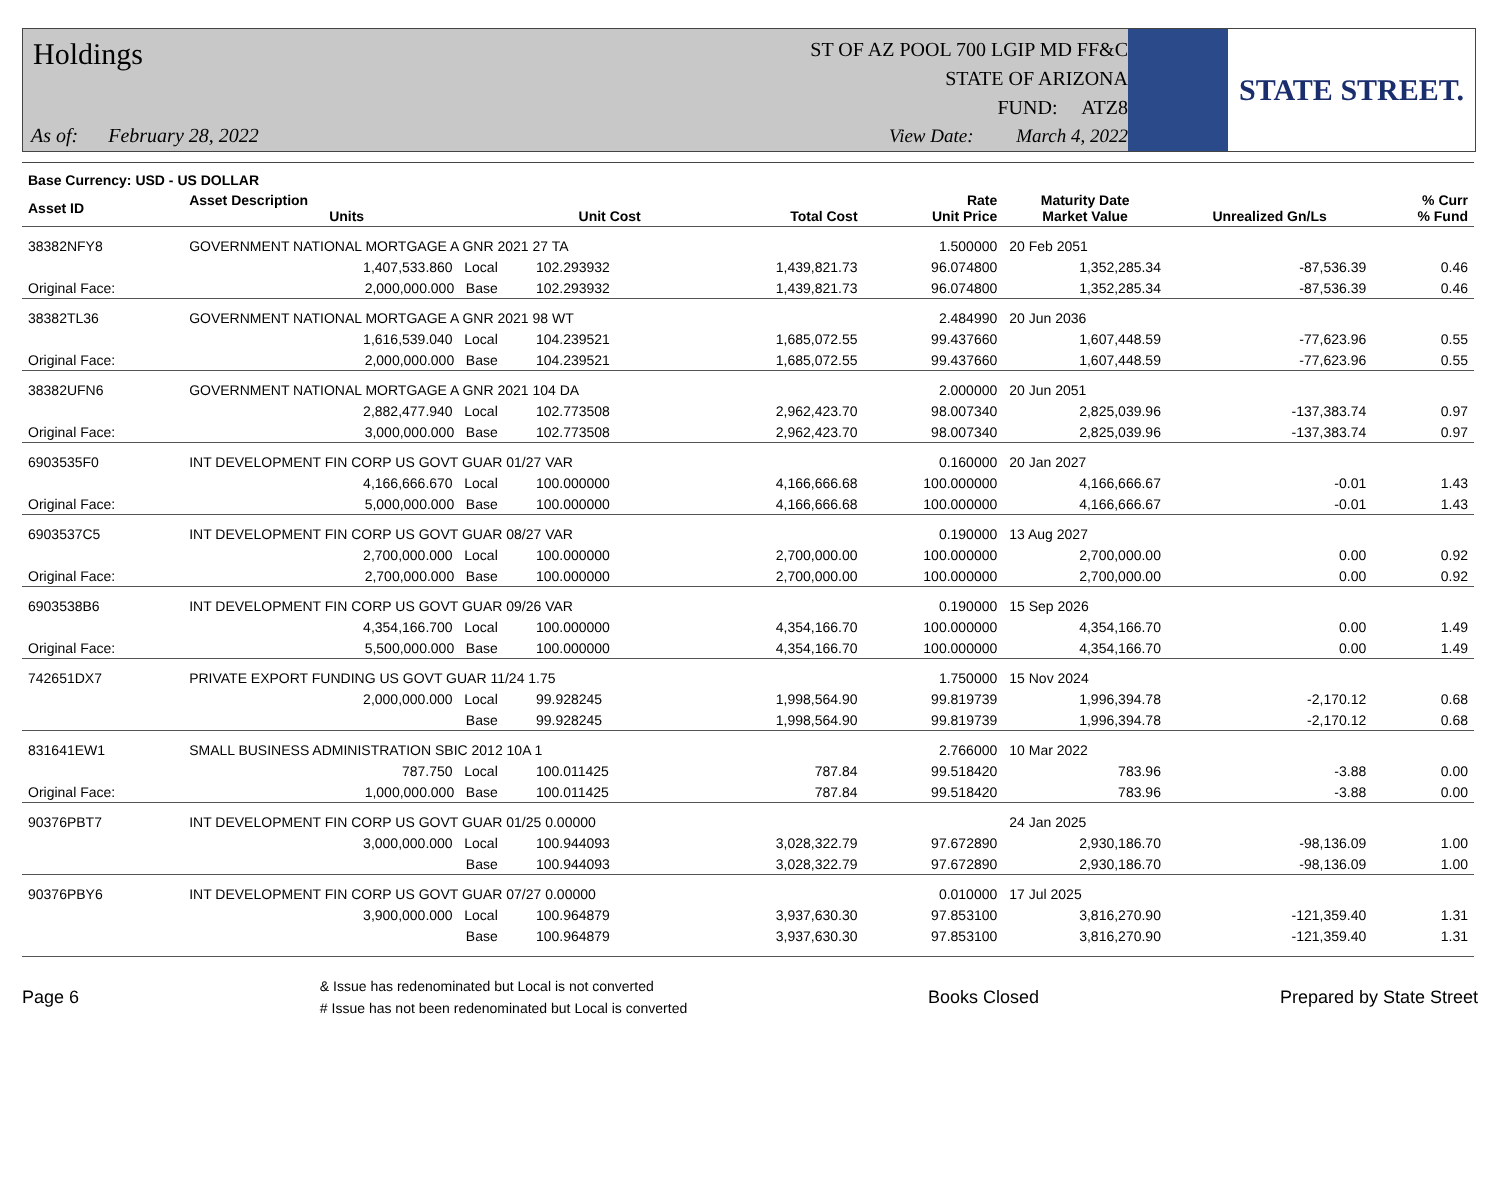Holdings
ST OF AZ POOL 700 LGIP MD FF&C
STATE OF ARIZONA
FUND: ATZ8
As of: February 28, 2022
View Date: March 4, 2022
STATE STREET.
| Base Currency: USD - US DOLLAR | | | | | | | | |
| --- | --- | --- | --- | --- | --- | --- | --- | --- |
| Asset ID | Asset Description Units | | Unit Cost | Total Cost | Rate Unit Price | Maturity Date Market Value | Unrealized Gn/Ls | % Curr % Fund |
| 38382NFY8 | GOVERNMENT NATIONAL MORTGAGE A GNR 2021 27 TA | | | | 1.500000 | 20 Feb 2051 | | |
| | 1,407,533.860 Local | | 102.293932 | 1,439,821.73 | 96.074800 | 1,352,285.34 | -87,536.39 | 0.46 |
| Original Face: | 2,000,000.000 Base | | 102.293932 | 1,439,821.73 | 96.074800 | 1,352,285.34 | -87,536.39 | 0.46 |
| 38382TL36 | GOVERNMENT NATIONAL MORTGAGE A GNR 2021 98 WT | | | | 2.484990 | 20 Jun 2036 | | |
| | 1,616,539.040 Local | | 104.239521 | 1,685,072.55 | 99.437660 | 1,607,448.59 | -77,623.96 | 0.55 |
| Original Face: | 2,000,000.000 Base | | 104.239521 | 1,685,072.55 | 99.437660 | 1,607,448.59 | -77,623.96 | 0.55 |
| 38382UFN6 | GOVERNMENT NATIONAL MORTGAGE A GNR 2021 104 DA | | | | 2.000000 | 20 Jun 2051 | | |
| | 2,882,477.940 Local | | 102.773508 | 2,962,423.70 | 98.007340 | 2,825,039.96 | -137,383.74 | 0.97 |
| Original Face: | 3,000,000.000 Base | | 102.773508 | 2,962,423.70 | 98.007340 | 2,825,039.96 | -137,383.74 | 0.97 |
| 6903535F0 | INT DEVELOPMENT FIN CORP US GOVT GUAR 01/27 VAR | | | | 0.160000 | 20 Jan 2027 | | |
| | 4,166,666.670 Local | | 100.000000 | 4,166,666.68 | 100.000000 | 4,166,666.67 | -0.01 | 1.43 |
| Original Face: | 5,000,000.000 Base | | 100.000000 | 4,166,666.68 | 100.000000 | 4,166,666.67 | -0.01 | 1.43 |
| 6903537C5 | INT DEVELOPMENT FIN CORP US GOVT GUAR 08/27 VAR | | | | 0.190000 | 13 Aug 2027 | | |
| | 2,700,000.000 Local | | 100.000000 | 2,700,000.00 | 100.000000 | 2,700,000.00 | 0.00 | 0.92 |
| Original Face: | 2,700,000.000 Base | | 100.000000 | 2,700,000.00 | 100.000000 | 2,700,000.00 | 0.00 | 0.92 |
| 6903538B6 | INT DEVELOPMENT FIN CORP US GOVT GUAR 09/26 VAR | | | | 0.190000 | 15 Sep 2026 | | |
| | 4,354,166.700 Local | | 100.000000 | 4,354,166.70 | 100.000000 | 4,354,166.70 | 0.00 | 1.49 |
| Original Face: | 5,500,000.000 Base | | 100.000000 | 4,354,166.70 | 100.000000 | 4,354,166.70 | 0.00 | 1.49 |
| 742651DX7 | PRIVATE EXPORT FUNDING US GOVT GUAR 11/24 1.75 | | | | 1.750000 | 15 Nov 2024 | | |
| | 2,000,000.000 Local | | 99.928245 | 1,998,564.90 | 99.819739 | 1,996,394.78 | -2,170.12 | 0.68 |
| | Base | | 99.928245 | 1,998,564.90 | 99.819739 | 1,996,394.78 | -2,170.12 | 0.68 |
| 831641EW1 | SMALL BUSINESS ADMINISTRATION SBIC 2012 10A 1 | | | | 2.766000 | 10 Mar 2022 | | |
| | 787.750 Local | | 100.011425 | 787.84 | 99.518420 | 783.96 | -3.88 | 0.00 |
| Original Face: | 1,000,000.000 Base | | 100.011425 | 787.84 | 99.518420 | 783.96 | -3.88 | 0.00 |
| 90376PBT7 | INT DEVELOPMENT FIN CORP US GOVT GUAR 01/25 0.00000 | | | | | 24 Jan 2025 | | |
| | 3,000,000.000 Local | | 100.944093 | 3,028,322.79 | 97.672890 | 2,930,186.70 | -98,136.09 | 1.00 |
| | Base | | 100.944093 | 3,028,322.79 | 97.672890 | 2,930,186.70 | -98,136.09 | 1.00 |
| 90376PBY6 | INT DEVELOPMENT FIN CORP US GOVT GUAR 07/27 0.00000 | | | | 0.010000 | 17 Jul 2025 | | |
| | 3,900,000.000 Local | | 100.964879 | 3,937,630.30 | 97.853100 | 3,816,270.90 | -121,359.40 | 1.31 |
| | Base | | 100.964879 | 3,937,630.30 | 97.853100 | 3,816,270.90 | -121,359.40 | 1.31 |
Page 6
& Issue has redenominated but Local is not converted
# Issue has not been redenominated but Local is converted
Books Closed Prepared by State Street